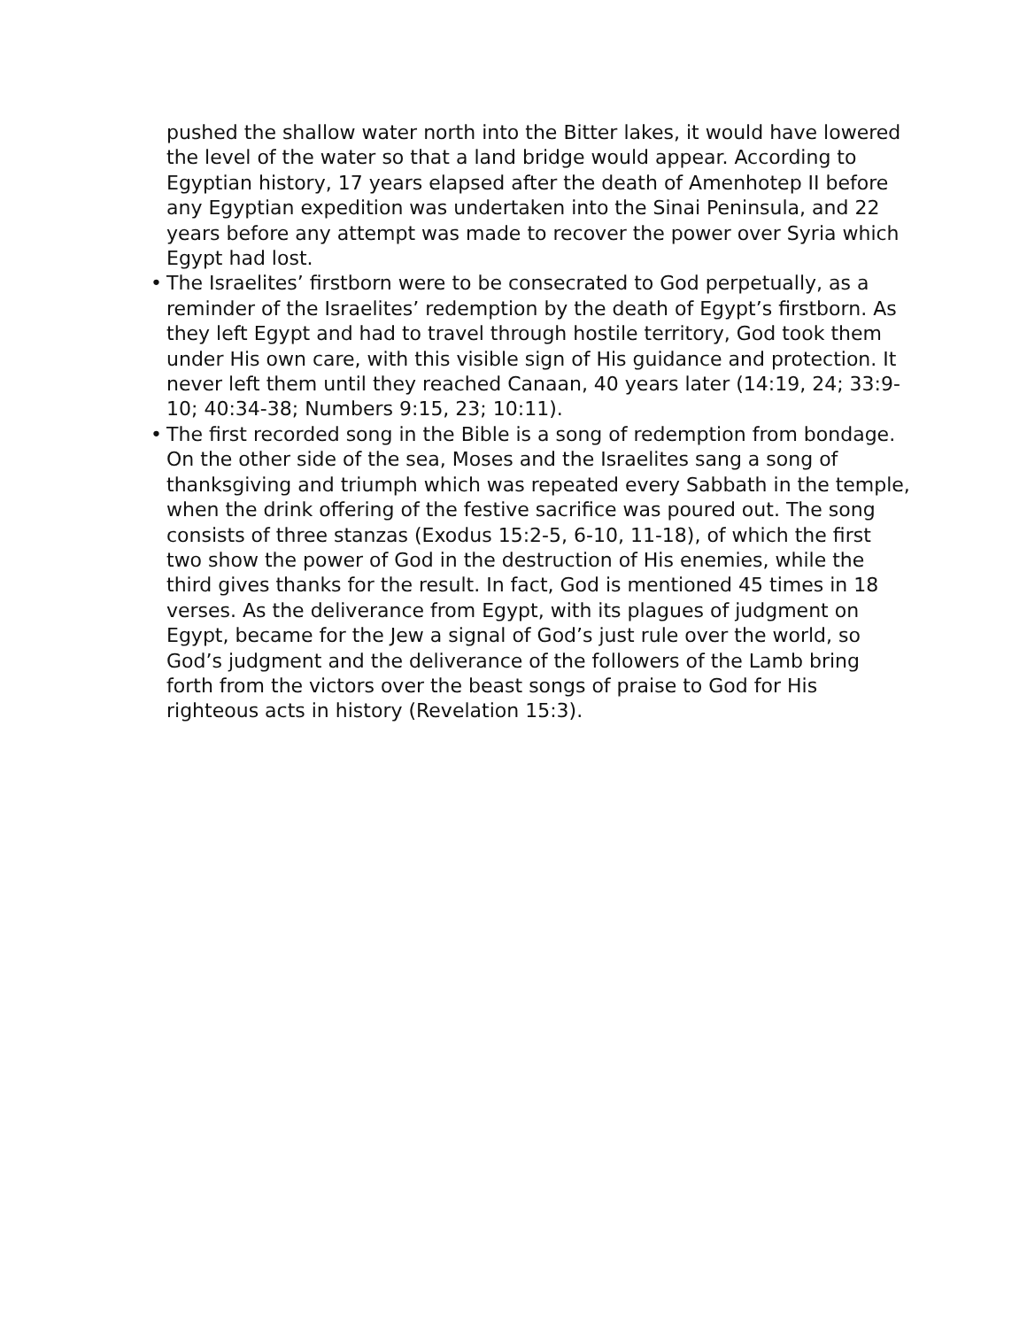pushed the shallow water north into the Bitter lakes, it would have lowered the level of the water so that a land bridge would appear. According to Egyptian history, 17 years elapsed after the death of Amenhotep II before any Egyptian expedition was undertaken into the Sinai Peninsula, and 22 years before any attempt was made to recover the power over Syria which Egypt had lost.
• The Israelites’ firstborn were to be consecrated to God perpetually, as a reminder of the Israelites’ redemption by the death of Egypt’s firstborn. As they left Egypt and had to travel through hostile territory, God took them under His own care, with this visible sign of His guidance and protection. It never left them until they reached Canaan, 40 years later (14:19, 24; 33:9-10; 40:34-38; Numbers 9:15, 23; 10:11).
• The first recorded song in the Bible is a song of redemption from bondage. On the other side of the sea, Moses and the Israelites sang a song of thanksgiving and triumph which was repeated every Sabbath in the temple, when the drink offering of the festive sacrifice was poured out. The song consists of three stanzas (Exodus 15:2-5, 6-10, 11-18), of which the first two show the power of God in the destruction of His enemies, while the third gives thanks for the result. In fact, God is mentioned 45 times in 18 verses. As the deliverance from Egypt, with its plagues of judgment on Egypt, became for the Jew a signal of God’s just rule over the world, so God’s judgment and the deliverance of the followers of the Lamb bring forth from the victors over the beast songs of praise to God for His righteous acts in history (Revelation 15:3).